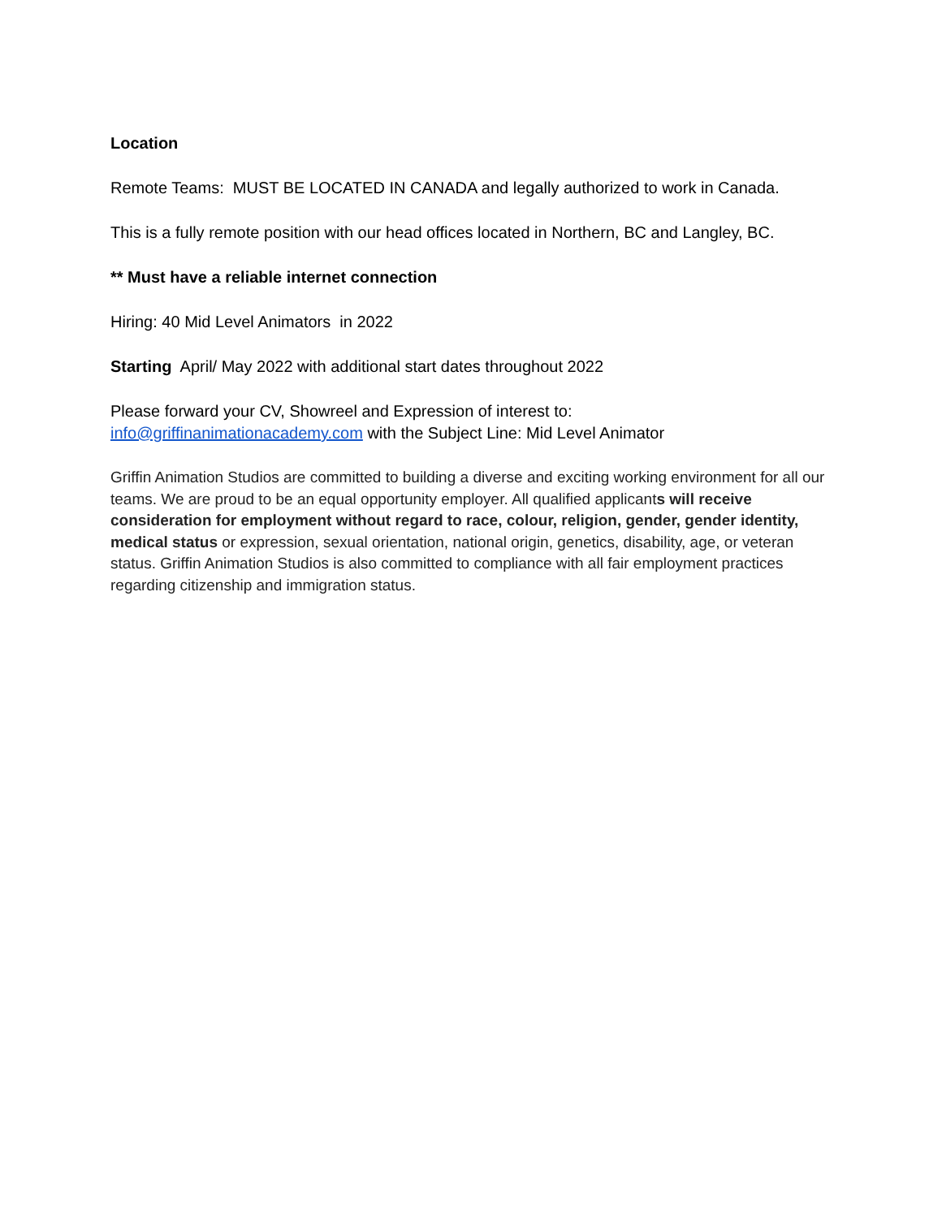Location
Remote Teams: MUST BE LOCATED IN CANADA and legally authorized to work in Canada.
This is a fully remote position with our head offices located in Northern, BC and Langley, BC.
** Must have a reliable internet connection
Hiring: 40 Mid Level Animators in 2022
Starting April/ May 2022 with additional start dates throughout 2022
Please forward your CV, Showreel and Expression of interest to:
info@griffinanimationacademy.com with the Subject Line: Mid Level Animator
Griffin Animation Studios are committed to building a diverse and exciting working environment for all our teams. We are proud to be an equal opportunity employer. All qualified applicants will receive consideration for employment without regard to race, colour, religion, gender, gender identity, medical status or expression, sexual orientation, national origin, genetics, disability, age, or veteran status. Griffin Animation Studios is also committed to compliance with all fair employment practices regarding citizenship and immigration status.